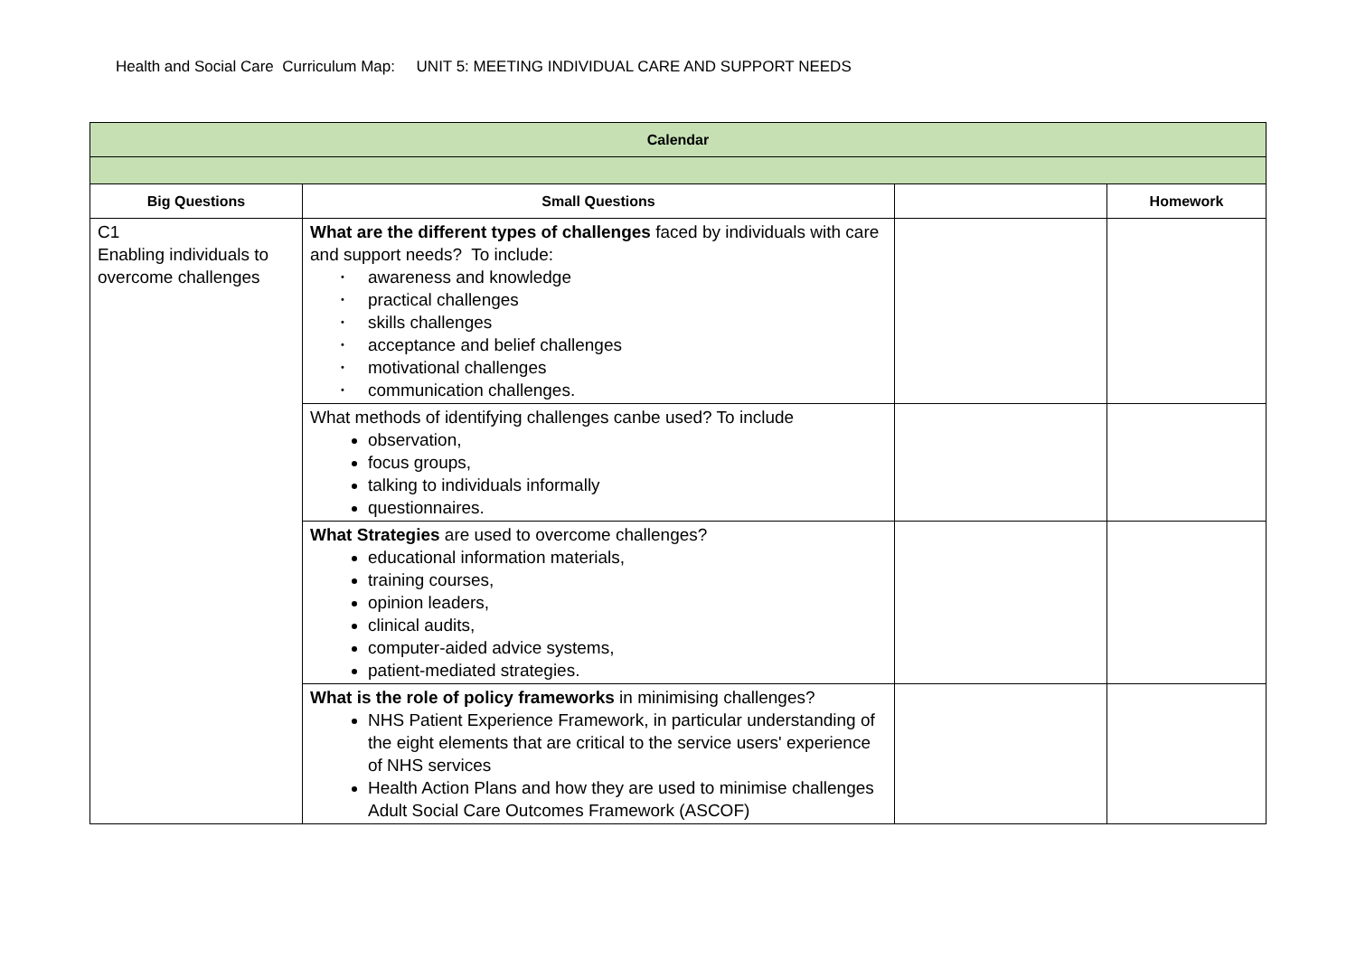Health and Social Care Curriculum Map: UNIT 5: MEETING INDIVIDUAL CARE AND SUPPORT NEEDS
| Calendar | | | |
| --- | --- | --- | --- |
| Big Questions | Small Questions | | Homework |
| C1 Enabling individuals to overcome challenges | What are the different types of challenges faced by individuals with care and support needs? To include: • awareness and knowledge • practical challenges • skills challenges • acceptance and belief challenges • motivational challenges • communication challenges. | | |
| | What methods of identifying challenges canbe used? To include observation, focus groups, talking to individuals informally questionnaires. | | |
| | What Strategies are used to overcome challenges? educational information materials, training courses, opinion leaders, clinical audits, computer-aided advice systems, patient-mediated strategies. | | |
| | What is the role of policy frameworks in minimising challenges? NHS Patient Experience Framework, in particular understanding of the eight elements that are critical to the service users' experience of NHS services Health Action Plans and how they are used to minimise challenges Adult Social Care Outcomes Framework (ASCOF) | | |